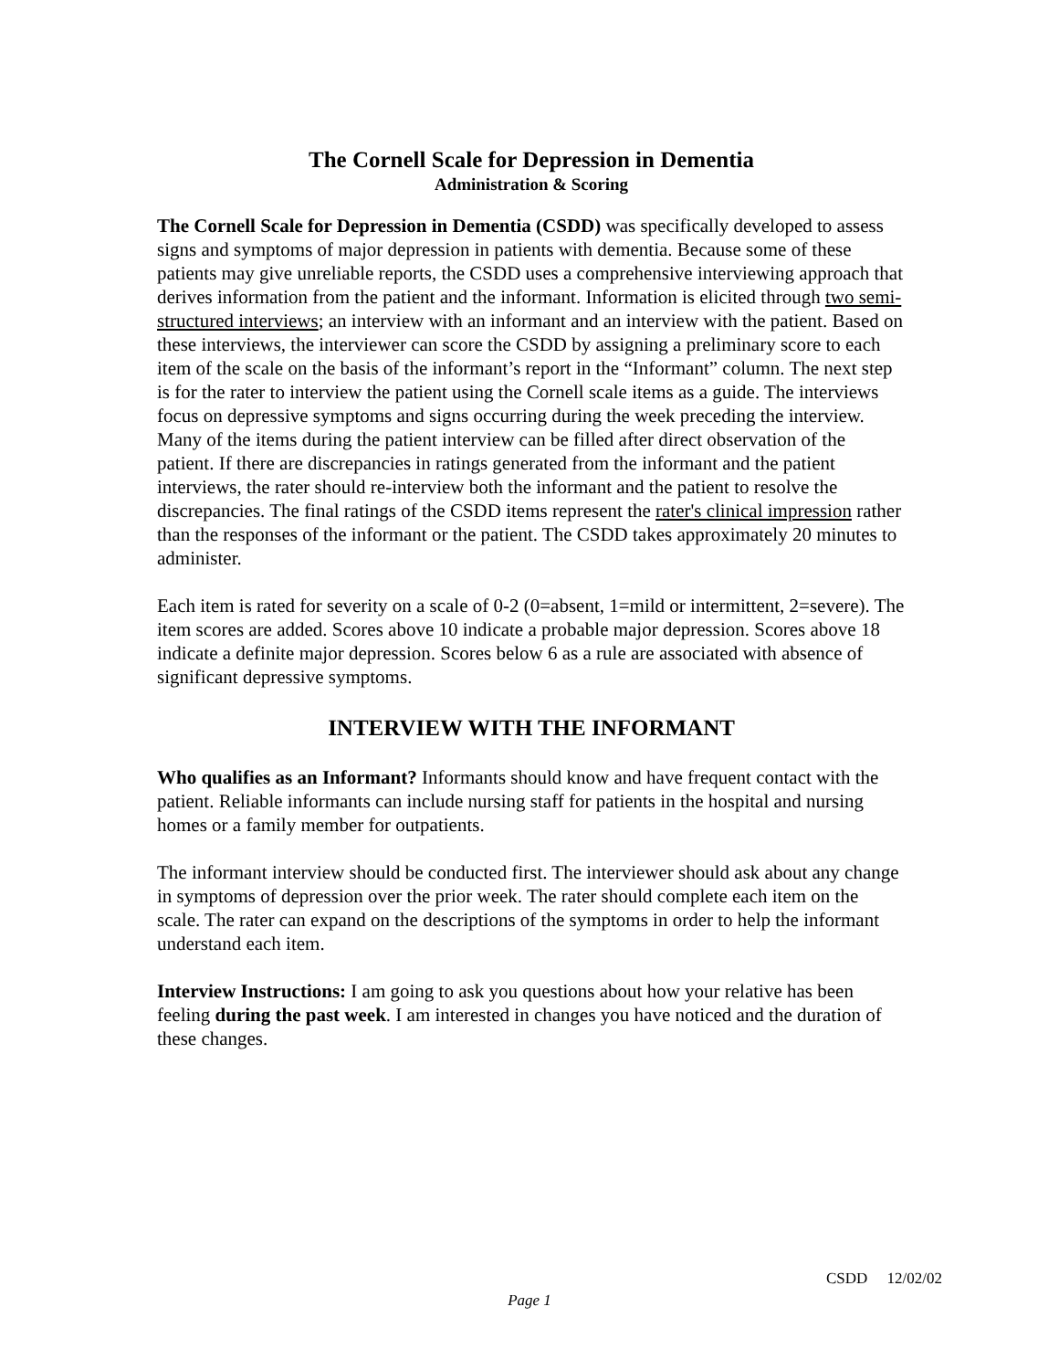The Cornell Scale for Depression in Dementia
Administration & Scoring
The Cornell Scale for Depression in Dementia (CSDD) was specifically developed to assess signs and symptoms of major depression in patients with dementia. Because some of these patients may give unreliable reports, the CSDD uses a comprehensive interviewing approach that derives information from the patient and the informant. Information is elicited through two semi-structured interviews; an interview with an informant and an interview with the patient. Based on these interviews, the interviewer can score the CSDD by assigning a preliminary score to each item of the scale on the basis of the informant’s report in the “Informant” column. The next step is for the rater to interview the patient using the Cornell scale items as a guide. The interviews focus on depressive symptoms and signs occurring during the week preceding the interview. Many of the items during the patient interview can be filled after direct observation of the patient. If there are discrepancies in ratings generated from the informant and the patient interviews, the rater should re-interview both the informant and the patient to resolve the discrepancies. The final ratings of the CSDD items represent the rater's clinical impression rather than the responses of the informant or the patient. The CSDD takes approximately 20 minutes to administer.
Each item is rated for severity on a scale of 0-2 (0=absent, 1=mild or intermittent, 2=severe). The item scores are added. Scores above 10 indicate a probable major depression. Scores above 18 indicate a definite major depression. Scores below 6 as a rule are associated with absence of significant depressive symptoms.
INTERVIEW WITH THE INFORMANT
Who qualifies as an Informant? Informants should know and have frequent contact with the patient. Reliable informants can include nursing staff for patients in the hospital and nursing homes or a family member for outpatients.
The informant interview should be conducted first. The interviewer should ask about any change in symptoms of depression over the prior week. The rater should complete each item on the scale. The rater can expand on the descriptions of the symptoms in order to help the informant understand each item.
Interview Instructions: I am going to ask you questions about how your relative has been feeling during the past week. I am interested in changes you have noticed and the duration of these changes.
CSDD 12/02/02
Page 1